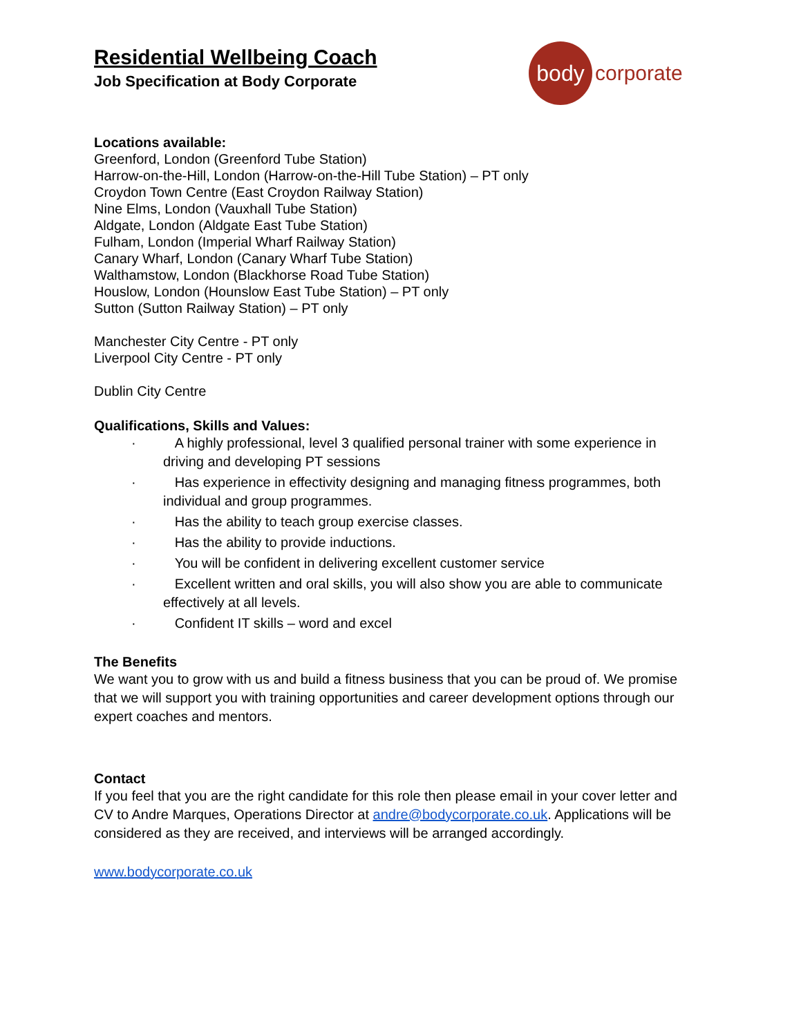body
corporate
Residential Wellbeing Coach
Job Specification at Body Corporate
Locations available:
Greenford, London (Greenford Tube Station)
Harrow-on-the-Hill, London (Harrow-on-the-Hill Tube Station) – PT only
Croydon Town Centre (East Croydon Railway Station)
Nine Elms, London (Vauxhall Tube Station)
Aldgate, London (Aldgate East Tube Station)
Fulham, London (Imperial Wharf Railway Station)
Canary Wharf, London (Canary Wharf Tube Station)
Walthamstow, London (Blackhorse Road Tube Station)
Houslow, London (Hounslow East Tube Station) – PT only
Sutton (Sutton Railway Station) – PT only
Manchester City Centre - PT only
Liverpool City Centre - PT only
Dublin City Centre
Qualifications, Skills and Values:
· A highly professional, level 3 qualified personal trainer with some experience in driving and developing PT sessions
· Has experience in effectivity designing and managing fitness programmes, both individual and group programmes.
· Has the ability to teach group exercise classes.
· Has the ability to provide inductions.
· You will be confident in delivering excellent customer service
· Excellent written and oral skills, you will also show you are able to communicate effectively at all levels.
· Confident IT skills – word and excel
The Benefits
We want you to grow with us and build a fitness business that you can be proud of. We promise that we will support you with training opportunities and career development options through our expert coaches and mentors.
Contact
If you feel that you are the right candidate for this role then please email in your cover letter and CV to Andre Marques, Operations Director at andre@bodycorporate.co.uk. Applications will be considered as they are received, and interviews will be arranged accordingly.
www.bodycorporate.co.uk